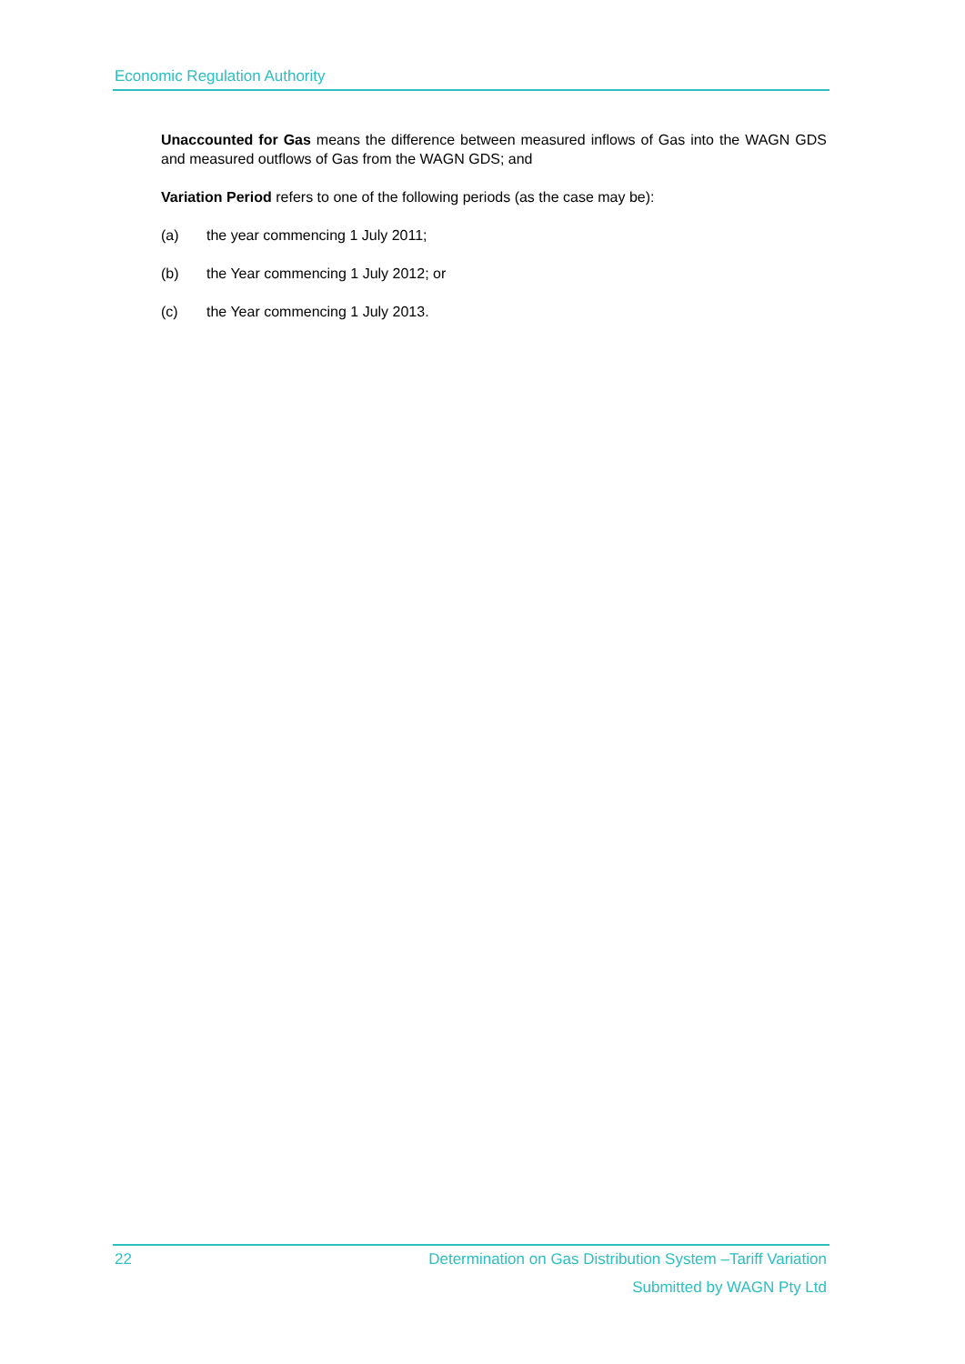Economic Regulation Authority
Unaccounted for Gas means the difference between measured inflows of Gas into the WAGN GDS and measured outflows of Gas from the WAGN GDS; and
Variation Period refers to one of the following periods (as the case may be):
(a) the year commencing 1 July 2011;
(b) the Year commencing 1 July 2012; or
(c) the Year commencing 1 July 2013.
22 Determination on Gas Distribution System –Tariff Variation
Submitted by WAGN Pty Ltd